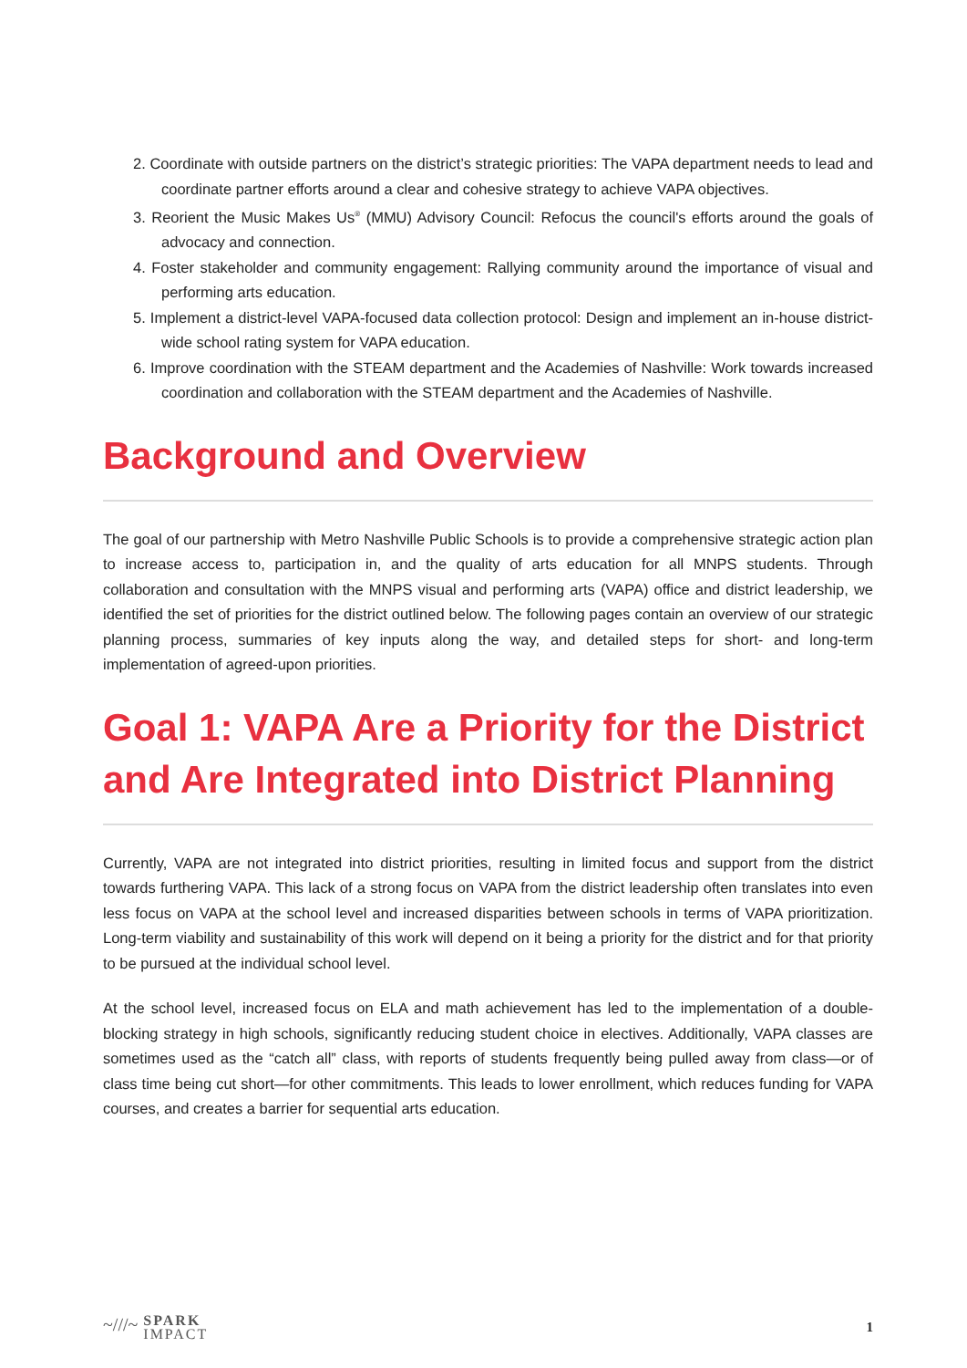2. Coordinate with outside partners on the district’s strategic priorities: The VAPA department needs to lead and coordinate partner efforts around a clear and cohesive strategy to achieve VAPA objectives.
3. Reorient the Music Makes Us<sup>®</sup> (MMU) Advisory Council: Refocus the council's efforts around the goals of advocacy and connection.
4. Foster stakeholder and community engagement: Rallying community around the importance of visual and performing arts education.
5. Implement a district-level VAPA-focused data collection protocol: Design and implement an in-house district-wide school rating system for VAPA education.
6. Improve coordination with the STEAM department and the Academies of Nashville: Work towards increased coordination and collaboration with the STEAM department and the Academies of Nashville.
Background and Overview
The goal of our partnership with Metro Nashville Public Schools is to provide a comprehensive strategic action plan to increase access to, participation in, and the quality of arts education for all MNPS students. Through collaboration and consultation with the MNPS visual and performing arts (VAPA) office and district leadership, we identified the set of priorities for the district outlined below. The following pages contain an overview of our strategic planning process, summaries of key inputs along the way, and detailed steps for short- and long-term implementation of agreed-upon priorities.
Goal 1: VAPA Are a Priority for the District and Are Integrated into District Planning
Currently, VAPA are not integrated into district priorities, resulting in limited focus and support from the district towards furthering VAPA. This lack of a strong focus on VAPA from the district leadership often translates into even less focus on VAPA at the school level and increased disparities between schools in terms of VAPA prioritization. Long-term viability and sustainability of this work will depend on it being a priority for the district and for that priority to be pursued at the individual school level.
At the school level, increased focus on ELA and math achievement has led to the implementation of a double-blocking strategy in high schools, significantly reducing student choice in electives. Additionally, VAPA classes are sometimes used as the “catch all” class, with reports of students frequently being pulled away from class—or of class time being cut short—for other commitments. This leads to lower enrollment, which reduces funding for VAPA courses, and creates a barrier for sequential arts education.
~///~ SPARK
IMPACT
1